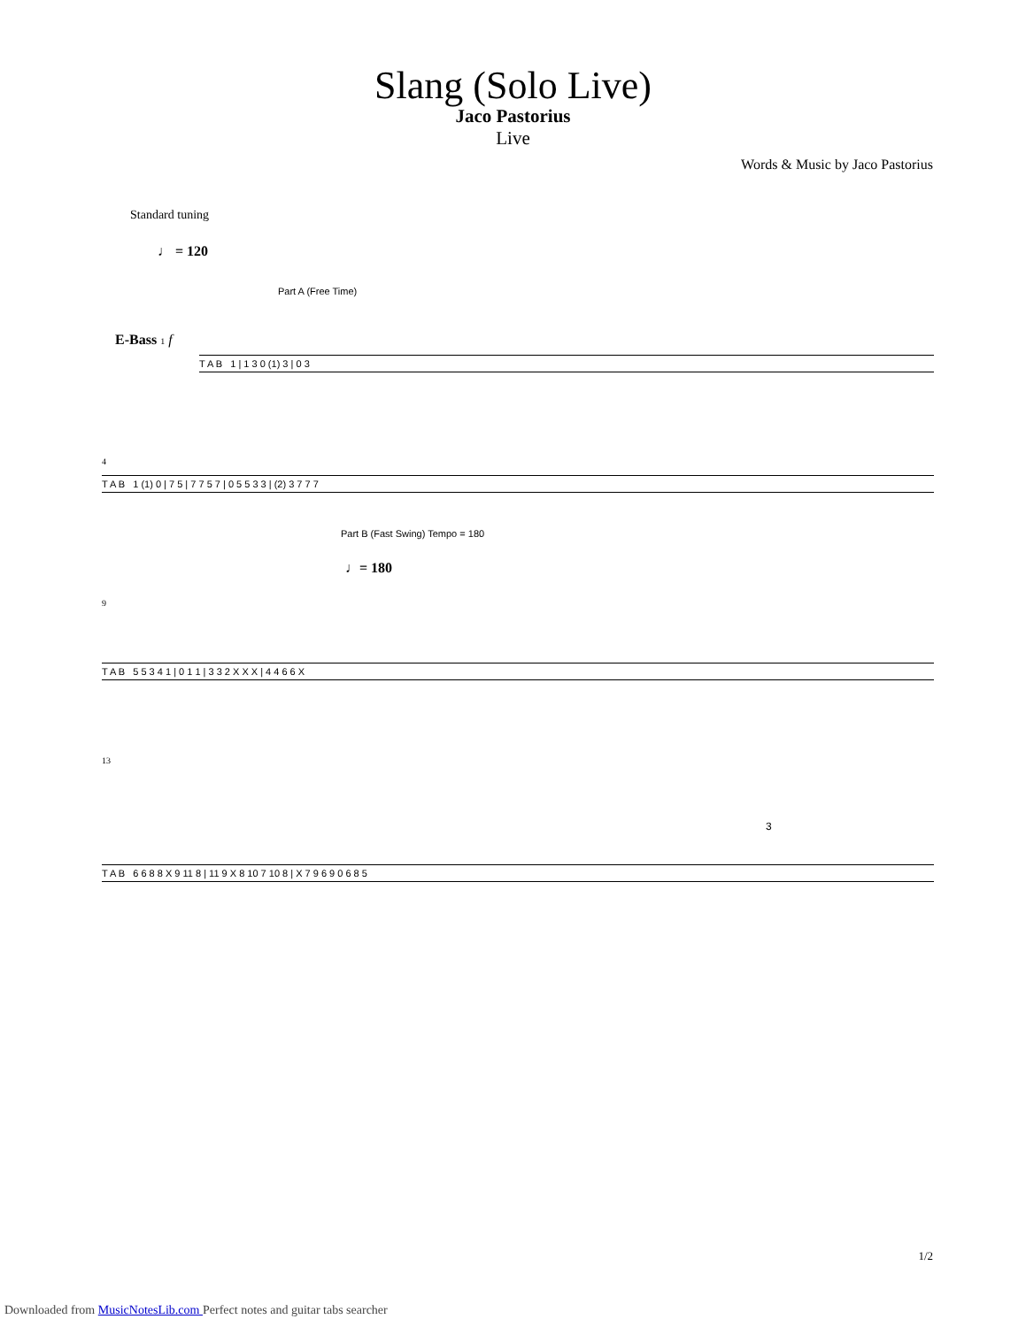Slang (Solo Live)
Jaco Pastorius
Live
Words & Music by Jaco Pastorius
Standard tuning
♩ = 120
Part A (Free Time)
E-Bass 1 f
T A B 1 | 1 3 0 (1) 3 | 0 3
4
T A B 1 (1) 0 | 7 5 | 7 7 5 7 | 0 5 5 3 3 | (2) 3 7 7 7
Part B (Fast Swing) Tempo = 180
♩= 180
9
T A B 5 5 3 4 1 | 0 1 1 | 3 3 2 X X X | 4 4 6 6 X
13
T A B 6 6 8 8 X 9 11 8 | 11 9 X 8 10 7 10 8 | X 7 9 6 9 0 6 8 5
3
1/2
Downloaded from MusicNotesLib.com Perfect notes and guitar tabs searcher